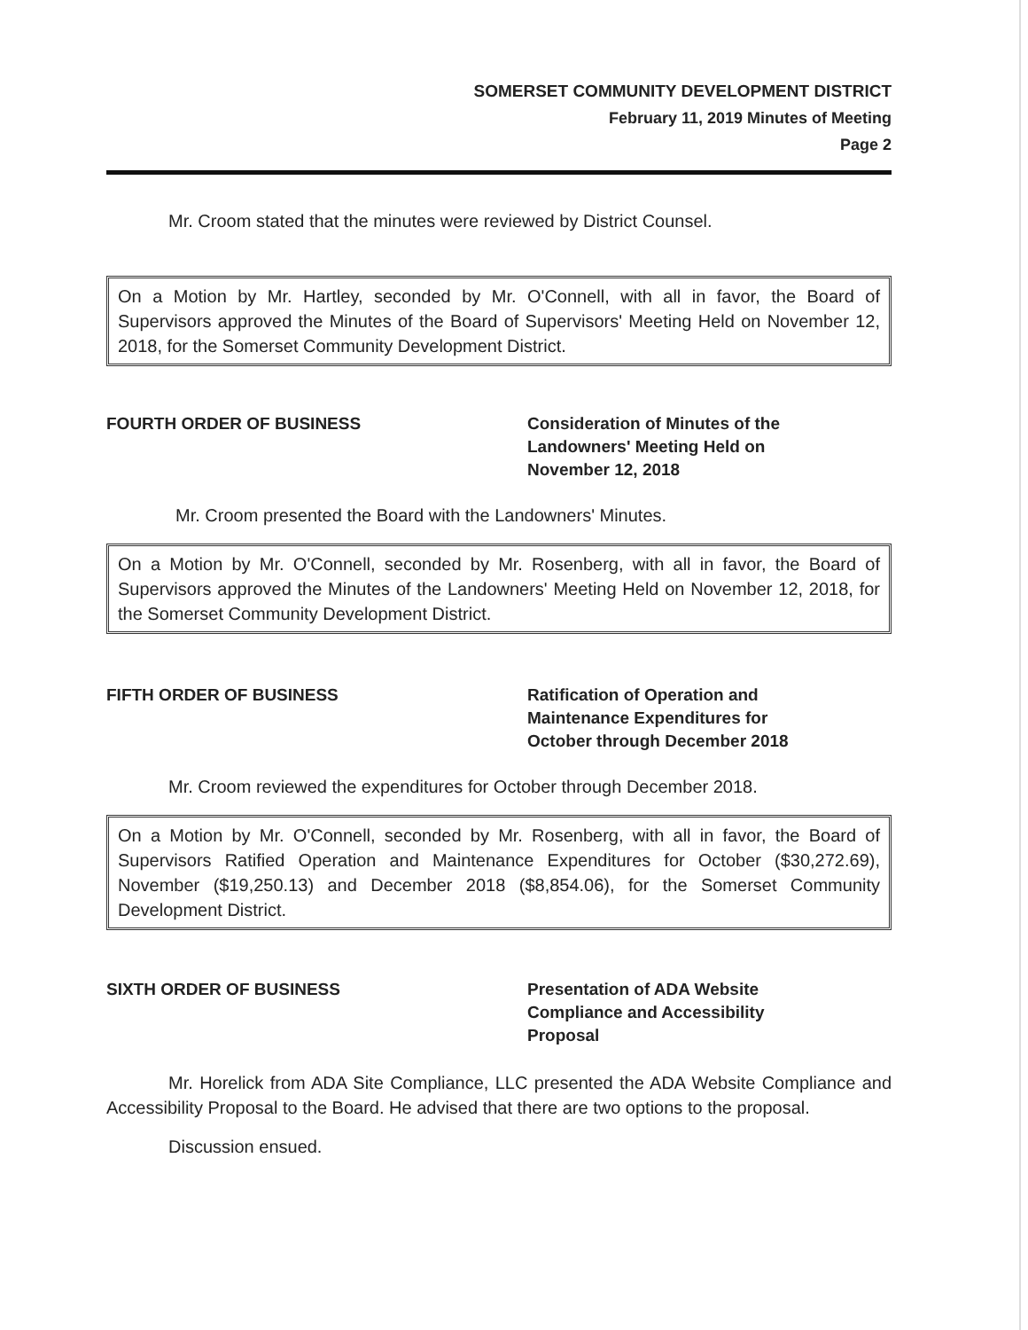SOMERSET COMMUNITY DEVELOPMENT DISTRICT
February 11, 2019 Minutes of Meeting
Page 2
Mr. Croom stated that the minutes were reviewed by District Counsel.
On a Motion by Mr. Hartley, seconded by Mr. O'Connell, with all in favor, the Board of Supervisors approved the Minutes of the Board of Supervisors' Meeting Held on November 12, 2018, for the Somerset Community Development District.
FOURTH ORDER OF BUSINESS Consideration of Minutes of the
Landowners' Meeting Held on
November 12, 2018
Mr. Croom presented the Board with the Landowners' Minutes.
On a Motion by Mr. O'Connell, seconded by Mr. Rosenberg, with all in favor, the Board of Supervisors approved the Minutes of the Landowners' Meeting Held on November 12, 2018, for the Somerset Community Development District.
FIFTH ORDER OF BUSINESS Ratification of Operation and
Maintenance Expenditures for
October through December 2018
Mr. Croom reviewed the expenditures for October through December 2018.
On a Motion by Mr. O'Connell, seconded by Mr. Rosenberg, with all in favor, the Board of Supervisors Ratified Operation and Maintenance Expenditures for October ($30,272.69), November ($19,250.13) and December 2018 ($8,854.06), for the Somerset Community Development District.
SIXTH ORDER OF BUSINESS Presentation of ADA Website
Compliance and Accessibility
Proposal
Mr. Horelick from ADA Site Compliance, LLC presented the ADA Website Compliance and Accessibility Proposal to the Board. He advised that there are two options to the proposal.
Discussion ensued.